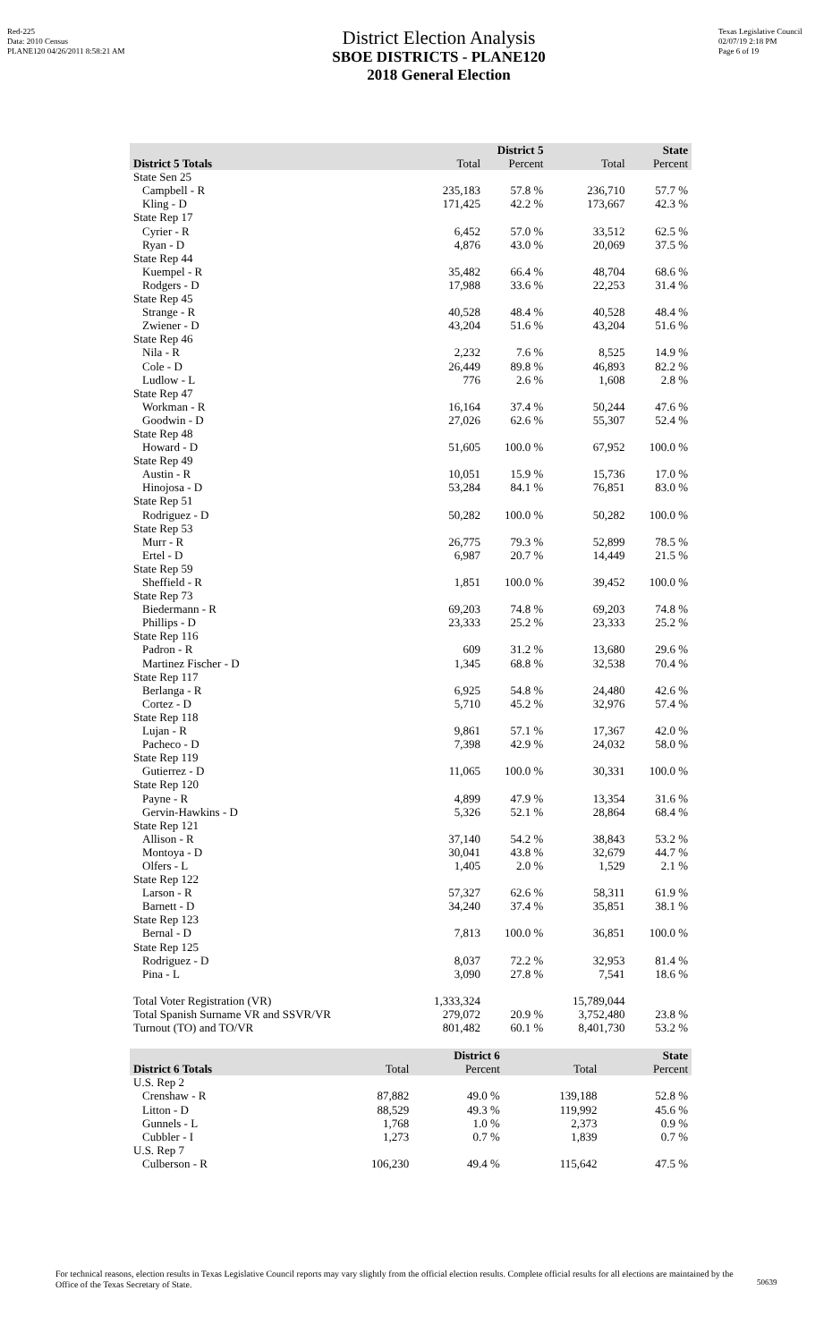Red-225
Data: 2010 Census
PLANE120 04/26/2011 8:58:21 AM
District Election Analysis
SBOE DISTRICTS - PLANE120
2018 General Election
Texas Legislative Council
02/07/19 2:18 PM
Page 6 of 19
| | District 5 | | State | |
| --- | --- | --- | --- | --- |
| District 5 Totals | Total | Percent | Total | Percent |
| State Sen 25 | | | | |
| Campbell - R | 235,183 | 57.8 % | 236,710 | 57.7 % |
| Kling - D | 171,425 | 42.2 % | 173,667 | 42.3 % |
| State Rep 17 | | | | |
| Cyrier - R | 6,452 | 57.0 % | 33,512 | 62.5 % |
| Ryan - D | 4,876 | 43.0 % | 20,069 | 37.5 % |
| State Rep 44 | | | | |
| Kuempel - R | 35,482 | 66.4 % | 48,704 | 68.6 % |
| Rodgers - D | 17,988 | 33.6 % | 22,253 | 31.4 % |
| State Rep 45 | | | | |
| Strange - R | 40,528 | 48.4 % | 40,528 | 48.4 % |
| Zwiener - D | 43,204 | 51.6 % | 43,204 | 51.6 % |
| State Rep 46 | | | | |
| Nila - R | 2,232 | 7.6 % | 8,525 | 14.9 % |
| Cole - D | 26,449 | 89.8 % | 46,893 | 82.2 % |
| Ludlow - L | 776 | 2.6 % | 1,608 | 2.8 % |
| State Rep 47 | | | | |
| Workman - R | 16,164 | 37.4 % | 50,244 | 47.6 % |
| Goodwin - D | 27,026 | 62.6 % | 55,307 | 52.4 % |
| State Rep 48 | | | | |
| Howard - D | 51,605 | 100.0 % | 67,952 | 100.0 % |
| State Rep 49 | | | | |
| Austin - R | 10,051 | 15.9 % | 15,736 | 17.0 % |
| Hinojosa - D | 53,284 | 84.1 % | 76,851 | 83.0 % |
| State Rep 51 | | | | |
| Rodriguez - D | 50,282 | 100.0 % | 50,282 | 100.0 % |
| State Rep 53 | | | | |
| Murr - R | 26,775 | 79.3 % | 52,899 | 78.5 % |
| Ertel - D | 6,987 | 20.7 % | 14,449 | 21.5 % |
| State Rep 59 | | | | |
| Sheffield - R | 1,851 | 100.0 % | 39,452 | 100.0 % |
| State Rep 73 | | | | |
| Biedermann - R | 69,203 | 74.8 % | 69,203 | 74.8 % |
| Phillips - D | 23,333 | 25.2 % | 23,333 | 25.2 % |
| State Rep 116 | | | | |
| Padron - R | 609 | 31.2 % | 13,680 | 29.6 % |
| Martinez Fischer - D | 1,345 | 68.8 % | 32,538 | 70.4 % |
| State Rep 117 | | | | |
| Berlanga - R | 6,925 | 54.8 % | 24,480 | 42.6 % |
| Cortez - D | 5,710 | 45.2 % | 32,976 | 57.4 % |
| State Rep 118 | | | | |
| Lujan - R | 9,861 | 57.1 % | 17,367 | 42.0 % |
| Pacheco - D | 7,398 | 42.9 % | 24,032 | 58.0 % |
| State Rep 119 | | | | |
| Gutierrez - D | 11,065 | 100.0 % | 30,331 | 100.0 % |
| State Rep 120 | | | | |
| Payne - R | 4,899 | 47.9 % | 13,354 | 31.6 % |
| Gervin-Hawkins - D | 5,326 | 52.1 % | 28,864 | 68.4 % |
| State Rep 121 | | | | |
| Allison - R | 37,140 | 54.2 % | 38,843 | 53.2 % |
| Montoya - D | 30,041 | 43.8 % | 32,679 | 44.7 % |
| Olfers - L | 1,405 | 2.0 % | 1,529 | 2.1 % |
| State Rep 122 | | | | |
| Larson - R | 57,327 | 62.6 % | 58,311 | 61.9 % |
| Barnett - D | 34,240 | 37.4 % | 35,851 | 38.1 % |
| State Rep 123 | | | | |
| Bernal - D | 7,813 | 100.0 % | 36,851 | 100.0 % |
| State Rep 125 | | | | |
| Rodriguez - D | 8,037 | 72.2 % | 32,953 | 81.4 % |
| Pina - L | 3,090 | 27.8 % | 7,541 | 18.6 % |
| Total Voter Registration (VR) | 1,333,324 | | 15,789,044 | |
| Total Spanish Surname VR and SSVR/VR | 279,072 | 20.9 % | 3,752,480 | 23.8 % |
| Turnout (TO) and TO/VR | 801,482 | 60.1 % | 8,401,730 | 53.2 % |
| | District 6 | | State | |
| --- | --- | --- | --- | --- |
| District 6 Totals | Total | Percent | Total | Percent |
| U.S. Rep 2 | | | | |
| Crenshaw - R | 87,882 | 49.0 % | 139,188 | 52.8 % |
| Litton - D | 88,529 | 49.3 % | 119,992 | 45.6 % |
| Gunnels - L | 1,768 | 1.0 % | 2,373 | 0.9 % |
| Cubbler - I | 1,273 | 0.7 % | 1,839 | 0.7 % |
| U.S. Rep 7 | | | | |
| Culberson - R | 106,230 | 49.4 % | 115,642 | 47.5 % |
For technical reasons, election results in Texas Legislative Council reports may vary slightly from the official election results. Complete official results for all elections are maintained by the Office of the Texas Secretary of State.
50639